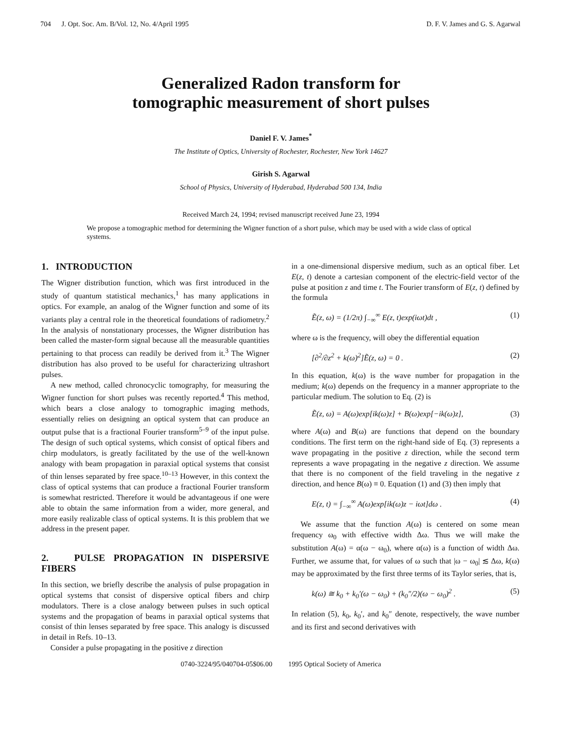704 J. Opt. Soc. Am. B/Vol. 12, No. 4/April 1995 D. F. V. James and G. S. Agarwal
Generalized Radon transform for
tomographic measurement of short pulses
Daniel F. V. James<sup>*</sup>
The Institute of Optics, University of Rochester, Rochester, New York 14627
Girish S. Agarwal
School of Physics, University of Hyderabad, Hyderabad 500 134, India
Received March 24, 1994; revised manuscript received June 23, 1994
We propose a tomographic method for determining the Wigner function of a short pulse, which may be used with a wide class of optical systems.
1. INTRODUCTION
The Wigner distribution function, which was first introduced in the study of quantum statistical mechanics,<sup>1</sup> has many applications in optics. For example, an analog of the Wigner function and some of its variants play a central role in the theoretical foundations of radiometry.<sup>2</sup> In the analysis of nonstationary processes, the Wigner distribution has been called the master-form signal because all the measurable quantities pertaining to that process can readily be derived from it.<sup>3</sup> The Wigner distribution has also proved to be useful for characterizing ultrashort pulses.
A new method, called chronocyclic tomography, for measuring the Wigner function for short pulses was recently reported.<sup>4</sup> This method, which bears a close analogy to tomographic imaging methods, essentially relies on designing an optical system that can produce an output pulse that is a fractional Fourier transform<sup>5–9</sup> of the input pulse. The design of such optical systems, which consist of optical fibers and chirp modulators, is greatly facilitated by the use of the well-known analogy with beam propagation in paraxial optical systems that consist of thin lenses separated by free space.<sup>10–13</sup> However, in this context the class of optical systems that can produce a fractional Fourier transform is somewhat restricted. Therefore it would be advantageous if one were able to obtain the same information from a wider, more general, and more easily realizable class of optical systems. It is this problem that we address in the present paper.
2. PULSE PROPAGATION IN DISPERSIVE FIBERS
In this section, we briefly describe the analysis of pulse propagation in optical systems that consist of dispersive optical fibers and chirp modulators. There is a close analogy between pulses in such optical systems and the propagation of beams in paraxial optical systems that consist of thin lenses separated by free space. This analogy is discussed in detail in Refs. 10–13.
Consider a pulse propagating in the positive z direction
in a one-dimensional dispersive medium, such as an optical fiber. Let E(z, t) denote a cartesian component of the electric-field vector of the pulse at position z and time t. The Fourier transform of E(z, t) defined by the formula
Ẽ(z, ω) = (1/2π) ∫<sub>−∞</sub><sup>∞</sup> E(z, t)exp(iωt)dt , (1)
where ω is the frequency, will obey the differential equation
[∂<sup>2</sup>/∂z<sup>2</sup> + k(ω)<sup>2</sup>]Ẽ(z, ω) = 0 . (2)
In this equation, k(ω) is the wave number for propagation in the medium; k(ω) depends on the frequency in a manner appropriate to the particular medium. The solution to Eq. (2) is
Ẽ(z, ω) = A(ω)exp[ik(ω)z] + B(ω)exp[−ik(ω)z], (3)
where A(ω) and B(ω) are functions that depend on the boundary conditions. The first term on the right-hand side of Eq. (3) represents a wave propagating in the positive z direction, while the second term represents a wave propagating in the negative z direction. We assume that there is no component of the field traveling in the negative z direction, and hence B(ω) ≡ 0. Equation (1) and (3) then imply that
E(z, t) = ∫<sub>−∞</sub><sup>∞</sup> A(ω)exp[ik(ω)z − iωt]dω . (4)
We assume that the function A(ω) is centered on some mean frequency ω<sub>0</sub> with effective width Δω. Thus we will make the substitution A(ω) = α(ω − ω<sub>0</sub>), where α(ω) is a function of width Δω. Further, we assume that, for values of ω such that |ω − ω<sub>0</sub>| ≲ Δω, k(ω) may be approximated by the first three terms of its Taylor series, that is,
k(ω) ≅ k<sub>0</sub> + k<sub>0</sub>′(ω − ω<sub>0</sub>) + (k<sub>0</sub>″/2)(ω − ω<sub>0</sub>)<sup>2</sup> . (5)
In relation (5), k<sub>0</sub>, k<sub>0</sub>′, and k<sub>0</sub>″ denote, respectively, the wave number and its first and second derivatives with
0740-3224/95/040704-05$06.00 1995 Optical Society of America